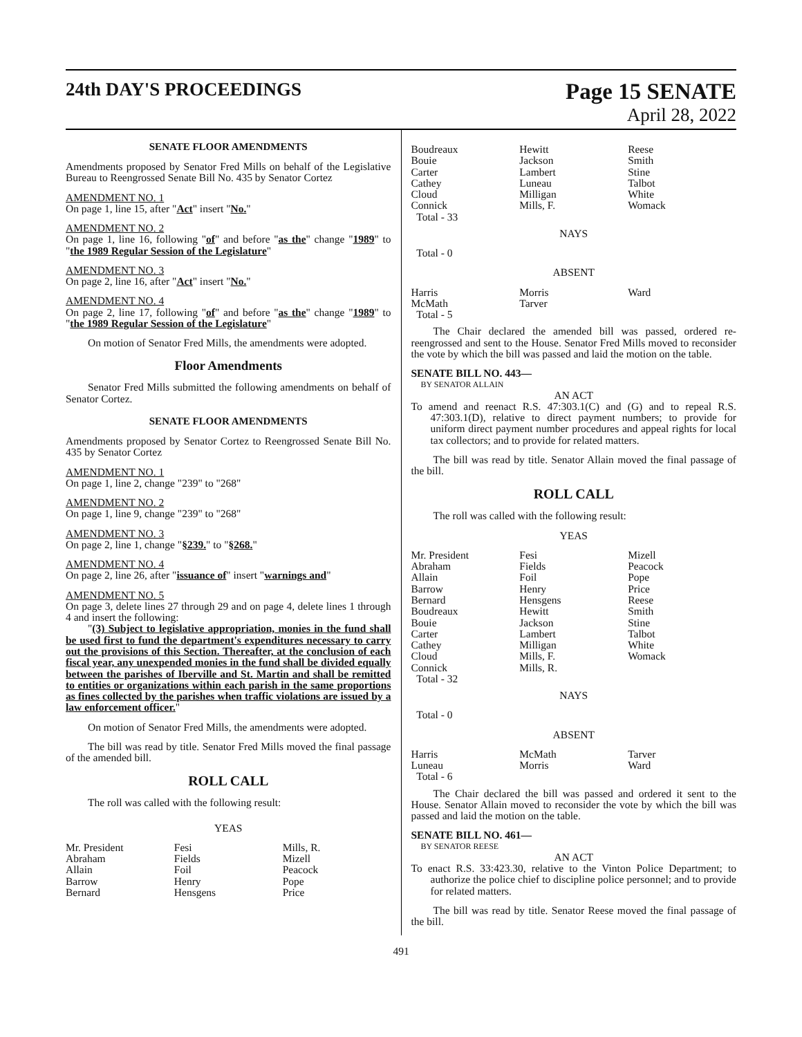24th DAY'S PROCEEDINGS
Page 15 SENATE
April 28, 2022
SENATE FLOOR AMENDMENTS
Amendments proposed by Senator Fred Mills on behalf of the Legislative Bureau to Reengrossed Senate Bill No. 435 by Senator Cortez
AMENDMENT NO. 1
On page 1, line 15, after "Act" insert "No."
AMENDMENT NO. 2
On page 1, line 16, following "of" and before "as the" change "1989" to "the 1989 Regular Session of the Legislature"
AMENDMENT NO. 3
On page 2, line 16, after "Act" insert "No."
AMENDMENT NO. 4
On page 2, line 17, following "of" and before "as the" change "1989" to "the 1989 Regular Session of the Legislature"
On motion of Senator Fred Mills, the amendments were adopted.
Floor Amendments
Senator Fred Mills submitted the following amendments on behalf of Senator Cortez.
SENATE FLOOR AMENDMENTS
Amendments proposed by Senator Cortez to Reengrossed Senate Bill No. 435 by Senator Cortez
AMENDMENT NO. 1
On page 1, line 2, change "239" to "268"
AMENDMENT NO. 2
On page 1, line 9, change "239" to "268"
AMENDMENT NO. 3
On page 2, line 1, change "§239." to "§268."
AMENDMENT NO. 4
On page 2, line 26, after "issuance of" insert "warnings and"
AMENDMENT NO. 5
On page 3, delete lines 27 through 29 and on page 4, delete lines 1 through 4 and insert the following:
"(3) Subject to legislative appropriation, monies in the fund shall be used first to fund the department's expenditures necessary to carry out the provisions of this Section. Thereafter, at the conclusion of each fiscal year, any unexpended monies in the fund shall be divided equally between the parishes of Iberville and St. Martin and shall be remitted to entities or organizations within each parish in the same proportions as fines collected by the parishes when traffic violations are issued by a law enforcement officer."
On motion of Senator Fred Mills, the amendments were adopted.
The bill was read by title. Senator Fred Mills moved the final passage of the amended bill.
ROLL CALL
The roll was called with the following result:
YEAS
| Mr. President | Fesi | Mills, R. |
| Abraham | Fields | Mizell |
| Allain | Foil | Peacock |
| Barrow | Henry | Pope |
| Bernard | Hensgens | Price |
| Boudreaux | Hewitt | Reese |
| Bouie | Jackson | Smith |
| Carter | Lambert | Stine |
| Cathey | Luneau | Talbot |
| Cloud | Milligan | White |
| Connick | Mills, F. | Womack |
| Total - 33 | | |
NAYS
Total - 0
ABSENT
| Harris | Morris | Ward |
| McMath | Tarver | |
| Total - 5 | | |
The Chair declared the amended bill was passed, ordered re-reengrossed and sent to the House. Senator Fred Mills moved to reconsider the vote by which the bill was passed and laid the motion on the table.
SENATE BILL NO. 443—
BY SENATOR ALLAIN
AN ACT
To amend and reenact R.S. 47:303.1(C) and (G) and to repeal R.S. 47:303.1(D), relative to direct payment numbers; to provide for uniform direct payment number procedures and appeal rights for local tax collectors; and to provide for related matters.
The bill was read by title. Senator Allain moved the final passage of the bill.
ROLL CALL
The roll was called with the following result:
YEAS
| Mr. President | Fesi | Mizell |
| Abraham | Fields | Peacock |
| Allain | Foil | Pope |
| Barrow | Henry | Price |
| Bernard | Hensgens | Reese |
| Boudreaux | Hewitt | Smith |
| Bouie | Jackson | Stine |
| Carter | Lambert | Talbot |
| Cathey | Milligan | White |
| Cloud | Mills, F. | Womack |
| Connick | Mills, R. | |
| Total - 32 | | |
NAYS
Total - 0
ABSENT
| Harris | McMath | Tarver |
| Luneau | Morris | Ward |
| Total - 6 | | |
The Chair declared the bill was passed and ordered it sent to the House. Senator Allain moved to reconsider the vote by which the bill was passed and laid the motion on the table.
SENATE BILL NO. 461—
BY SENATOR REESE
AN ACT
To enact R.S. 33:423.30, relative to the Vinton Police Department; to authorize the police chief to discipline police personnel; and to provide for related matters.
The bill was read by title. Senator Reese moved the final passage of the bill.
491